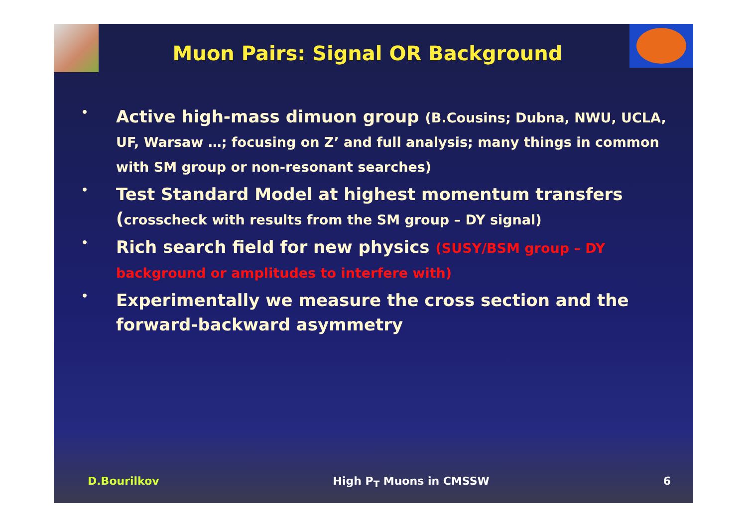Muon Pairs: Signal OR Background
• Active high-mass dimuon group (B.Cousins; Dubna, NWU, UCLA, UF, Warsaw …; focusing on Z’ and full analysis; many things in common with SM group or non-resonant searches)
• Test Standard Model at highest momentum transfers (crosscheck with results from the SM group – DY signal)
• Rich search field for new physics (SUSY/BSM group – DY background or amplitudes to interfere with)
• Experimentally we measure the cross section and the forward-backward asymmetry
D.Bourilkov High P<sub>T</sub> Muons in CMSSW 6